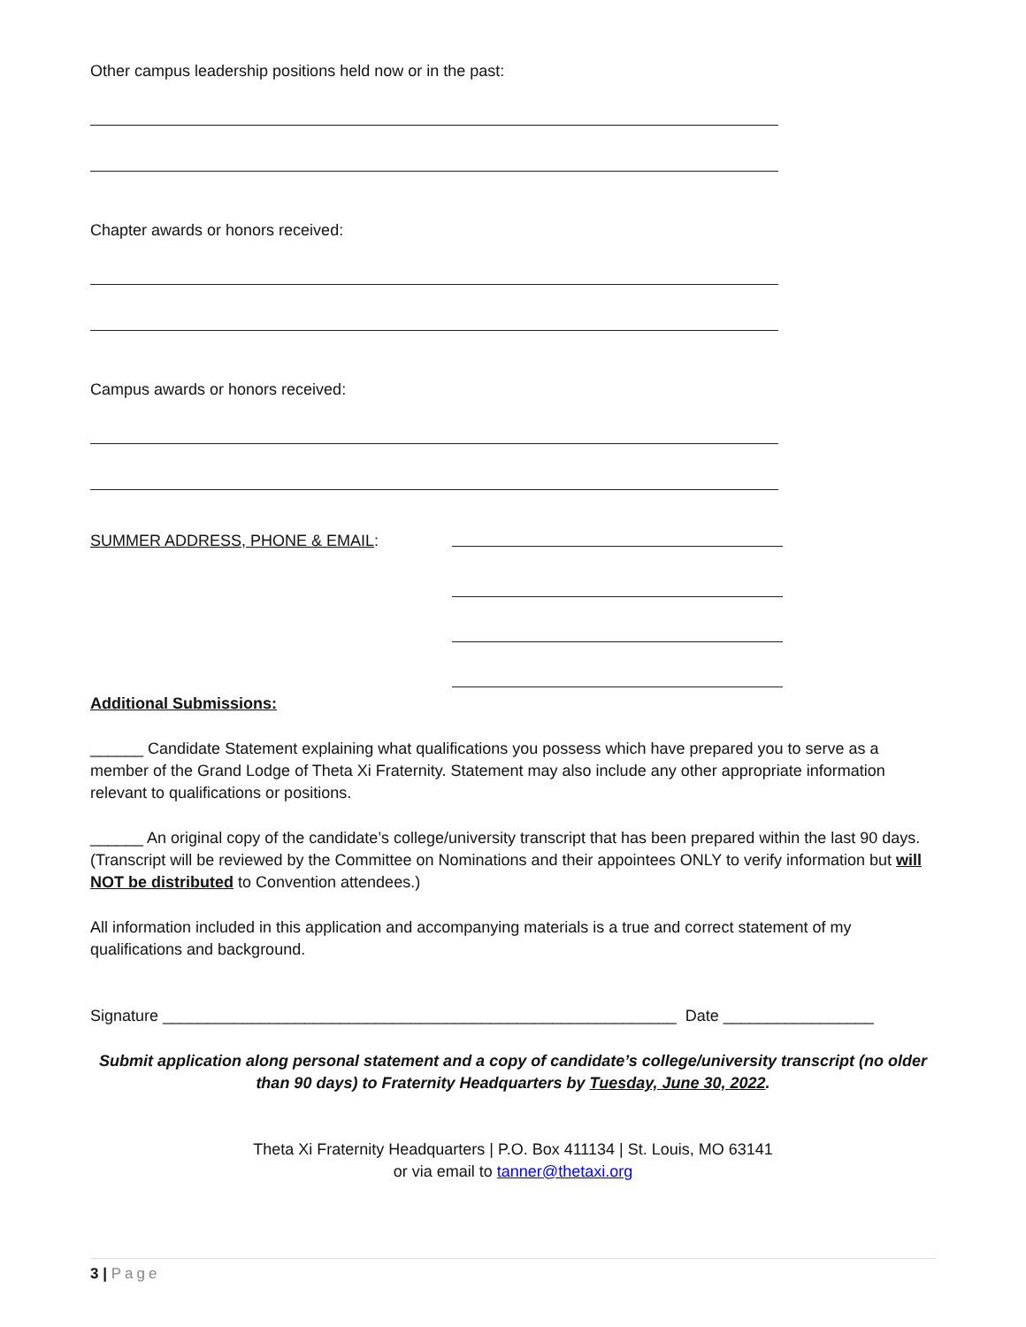Other campus leadership positions held now or in the past:
Chapter awards or honors received:
Campus awards or honors received:
SUMMER ADDRESS, PHONE & EMAIL:
Additional Submissions:
______ Candidate Statement explaining what qualifications you possess which have prepared you to serve as a member of the Grand Lodge of Theta Xi Fraternity. Statement may also include any other appropriate information relevant to qualifications or positions.
______ An original copy of the candidate’s college/university transcript that has been prepared within the last 90 days. (Transcript will be reviewed by the Committee on Nominations and their appointees ONLY to verify information but will NOT be distributed to Convention attendees.)
All information included in this application and accompanying materials is a true and correct statement of my qualifications and background.
Signature __________________________________________________________ Date _________________
Submit application along personal statement and a copy of candidate’s college/university transcript (no older than 90 days) to Fraternity Headquarters by Tuesday, June 30, 2022.
Theta Xi Fraternity Headquarters | P.O. Box 411134 | St. Louis, MO 63141
or via email to tanner@thetaxi.org
3 | Page